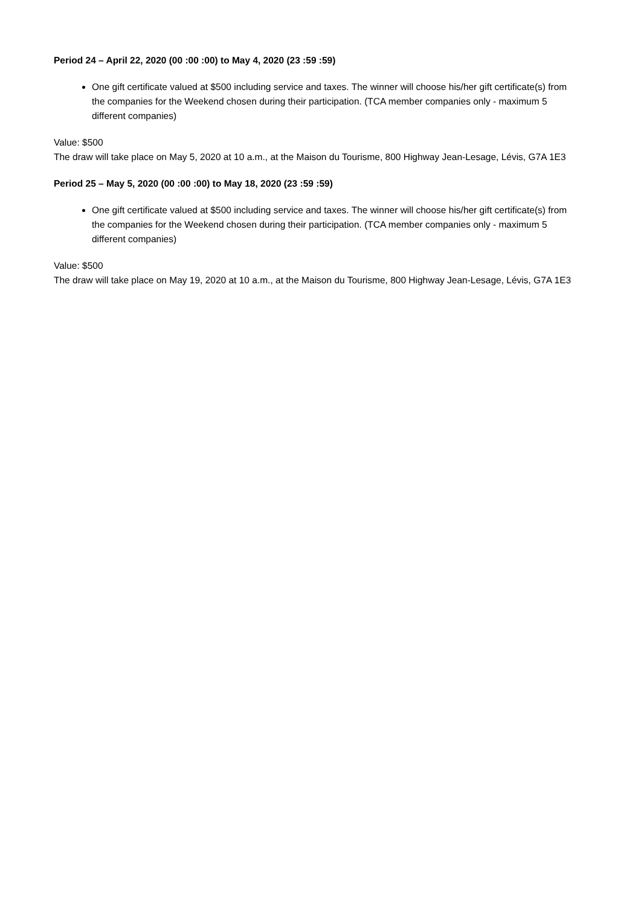Period 24 – April 22, 2020 (00 :00 :00) to May 4, 2020 (23 :59 :59)
One gift certificate valued at $500 including service and taxes. The winner will choose his/her gift certificate(s) from the companies for the Weekend chosen during their participation. (TCA member companies only - maximum 5 different companies)
Value: $500
The draw will take place on May 5, 2020 at 10 a.m., at the Maison du Tourisme, 800 Highway Jean-Lesage, Lévis, G7A 1E3
Period 25 – May 5, 2020 (00 :00 :00) to May 18, 2020 (23 :59 :59)
One gift certificate valued at $500 including service and taxes. The winner will choose his/her gift certificate(s) from the companies for the Weekend chosen during their participation. (TCA member companies only - maximum 5 different companies)
Value: $500
The draw will take place on May 19, 2020 at 10 a.m., at the Maison du Tourisme, 800 Highway Jean-Lesage, Lévis, G7A 1E3